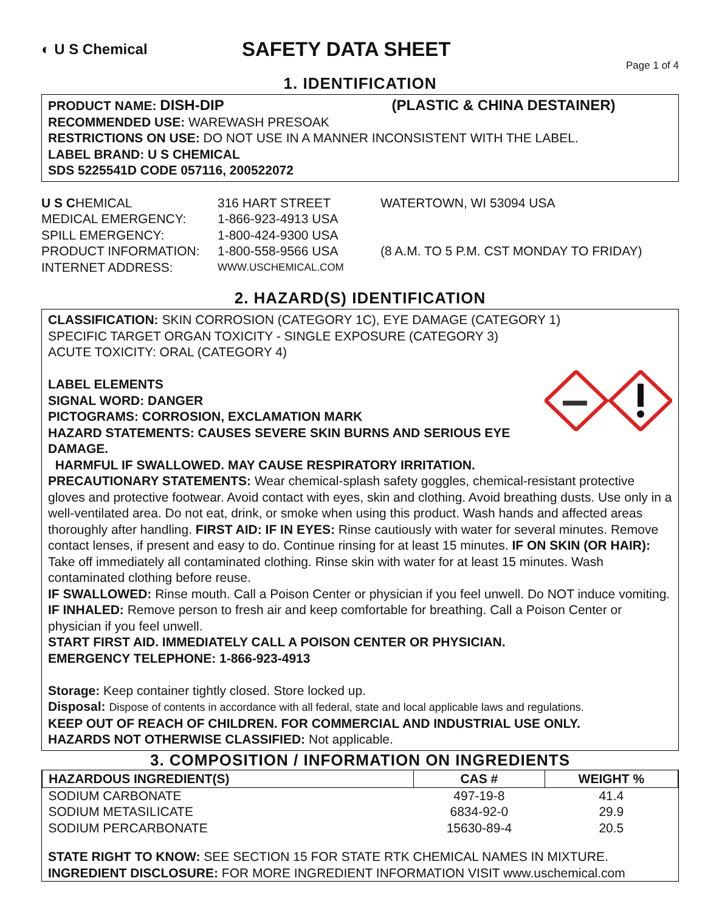◐ U S Chemical
SAFETY DATA SHEET
Page 1 of 4
1. IDENTIFICATION
PRODUCT NAME: DISH-DIP (PLASTIC & CHINA DESTAINER)
RECOMMENDED USE: WAREWASH PRESOAK
RESTRICTIONS ON USE: DO NOT USE IN A MANNER INCONSISTENT WITH THE LABEL.
LABEL BRAND: U S CHEMICAL
SDS 5225541D CODE 057116, 200522072
| U S C HEMICAL | 316 HART STREET | WATERTOWN, WI 53094 USA |
| MEDICAL EMERGENCY: | 1-866-923-4913 USA | |
| SPILL EMERGENCY: | 1-800-424-9300 USA | |
| PRODUCT INFORMATION: | 1-800-558-9566 USA | (8 A.M. TO 5 P.M. CST MONDAY TO FRIDAY) |
| INTERNET ADDRESS: | WWW.USCHEMICAL.COM | |
2. HAZARD(S) IDENTIFICATION
CLASSIFICATION: SKIN CORROSION (CATEGORY 1C), EYE DAMAGE (CATEGORY 1)
SPECIFIC TARGET ORGAN TOXICITY - SINGLE EXPOSURE (CATEGORY 3)
ACUTE TOXICITY: ORAL (CATEGORY 4)
LABEL ELEMENTS
SIGNAL WORD: DANGER
PICTOGRAMS: CORROSION, EXCLAMATION MARK
HAZARD STATEMENTS: CAUSES SEVERE SKIN BURNS AND SERIOUS EYE DAMAGE.
HARMFUL IF SWALLOWED. MAY CAUSE RESPIRATORY IRRITATION.
PRECAUTIONARY STATEMENTS: Wear chemical-splash safety goggles, chemical-resistant protective gloves and protective footwear. Avoid contact with eyes, skin and clothing. Avoid breathing dusts. Use only in a well-ventilated area. Do not eat, drink, or smoke when using this product. Wash hands and affected areas thoroughly after handling. FIRST AID: IF IN EYES: Rinse cautiously with water for several minutes. Remove contact lenses, if present and easy to do. Continue rinsing for at least 15 minutes. IF ON SKIN (OR HAIR): Take off immediately all contaminated clothing. Rinse skin with water for at least 15 minutes. Wash contaminated clothing before reuse.
IF SWALLOWED: Rinse mouth. Call a Poison Center or physician if you feel unwell. Do NOT induce vomiting. IF INHALED: Remove person to fresh air and keep comfortable for breathing. Call a Poison Center or physician if you feel unwell.
START FIRST AID. IMMEDIATELY CALL A POISON CENTER OR PHYSICIAN.
EMERGENCY TELEPHONE: 1-866-923-4913
Storage: Keep container tightly closed. Store locked up.
Disposal: Dispose of contents in accordance with all federal, state and local applicable laws and regulations.
KEEP OUT OF REACH OF CHILDREN. FOR COMMERCIAL AND INDUSTRIAL USE ONLY.
HAZARDS NOT OTHERWISE CLASSIFIED: Not applicable.
3. COMPOSITION / INFORMATION ON INGREDIENTS
| HAZARDOUS INGREDIENT(S) | CAS # | WEIGHT % |
| --- | --- | --- |
| SODIUM CARBONATE | 497-19-8 | 41.4 |
| SODIUM METASILICATE | 6834-92-0 | 29.9 |
| SODIUM PERCARBONATE | 15630-89-4 | 20.5 |
STATE RIGHT TO KNOW: SEE SECTION 15 FOR STATE RTK CHEMICAL NAMES IN MIXTURE.
INGREDIENT DISCLOSURE: FOR MORE INGREDIENT INFORMATION VISIT www.uschemical.com